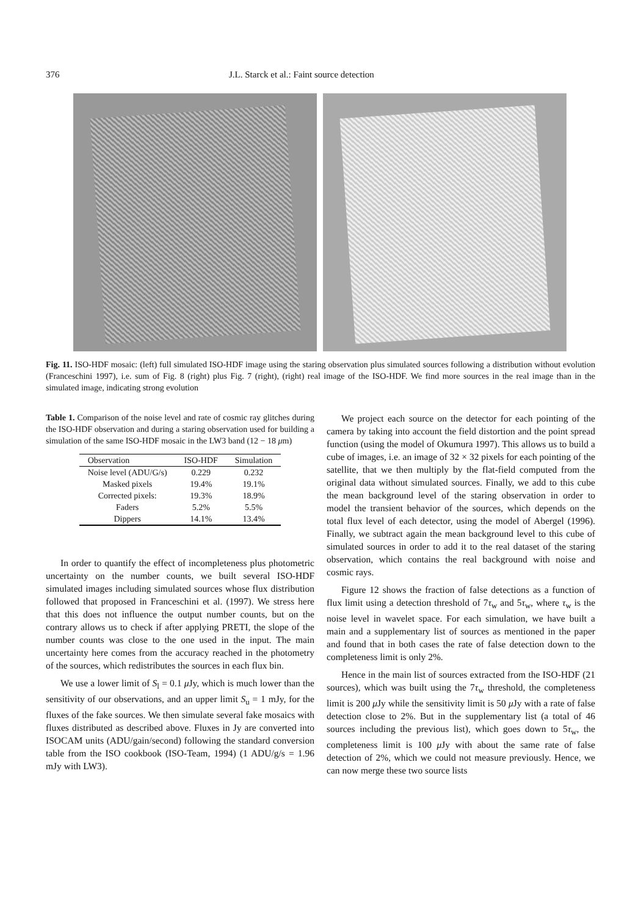376 J.L. Starck et al.: Faint source detection
Fig. 11. ISO-HDF mosaic: (left) full simulated ISO-HDF image using the staring observation plus simulated sources following a distribution without evolution (Franceschini 1997), i.e. sum of Fig. 8 (right) plus Fig. 7 (right), (right) real image of the ISO-HDF. We find more sources in the real image than in the simulated image, indicating strong evolution
Table 1. Comparison of the noise level and rate of cosmic ray glitches during the ISO-HDF observation and during a staring observation used for building a simulation of the same ISO-HDF mosaic in the LW3 band (12 − 18 μm)
| Observation | ISO-HDF | Simulation |
| --- | --- | --- |
| Noise level (ADU/G/s) | 0.229 | 0.232 |
| Masked pixels | 19.4% | 19.1% |
| Corrected pixels: | 19.3% | 18.9% |
| Faders | 5.2% | 5.5% |
| Dippers | 14.1% | 13.4% |
In order to quantify the effect of incompleteness plus photometric uncertainty on the number counts, we built several ISO-HDF simulated images including simulated sources whose flux distribution followed that proposed in Franceschini et al. (1997). We stress here that this does not influence the output number counts, but on the contrary allows us to check if after applying PRETI, the slope of the number counts was close to the one used in the input. The main uncertainty here comes from the accuracy reached in the photometry of the sources, which redistributes the sources in each flux bin.
We use a lower limit of S<sub>l</sub> = 0.1 μ Jy, which is much lower than the sensitivity of our observations, and an upper limit S<sub>u</sub> = 1 mJy, for the fluxes of the fake sources. We then simulate several fake mosaics with fluxes distributed as described above. Fluxes in Jy are converted into ISOCAM units (ADU/gain/second) following the standard conversion table from the ISO cookbook (ISO-Team, 1994) (1 ADU/g/s = 1.96 mJy with LW3).
We project each source on the detector for each pointing of the camera by taking into account the field distortion and the point spread function (using the model of Okumura 1997). This allows us to build a cube of images, i.e. an image of 32 × 32 pixels for each pointing of the satellite, that we then multiply by the flat-field computed from the original data without simulated sources. Finally, we add to this cube the mean background level of the staring observation in order to model the transient behavior of the sources, which depends on the total flux level of each detector, using the model of Abergel (1996). Finally, we subtract again the mean background level to this cube of simulated sources in order to add it to the real dataset of the staring observation, which contains the real background with noise and cosmic rays.
Figure 12 shows the fraction of false detections as a function of flux limit using a detection threshold of 7τ<sub>w</sub> and 5τ<sub>w</sub>, where τ<sub>w</sub> is the noise level in wavelet space. For each simulation, we have built a main and a supplementary list of sources as mentioned in the paper and found that in both cases the rate of false detection down to the completeness limit is only 2%.
Hence in the main list of sources extracted from the ISO-HDF (21 sources), which was built using the 7τ<sub>w</sub> threshold, the completeness limit is 200 μ Jy while the sensitivity limit is 50 μ Jy with a rate of false detection close to 2%. But in the supplementary list (a total of 46 sources including the previous list), which goes down to 5τ<sub>w</sub>, the completeness limit is 100 μ Jy with about the same rate of false detection of 2%, which we could not measure previously. Hence, we can now merge these two source lists